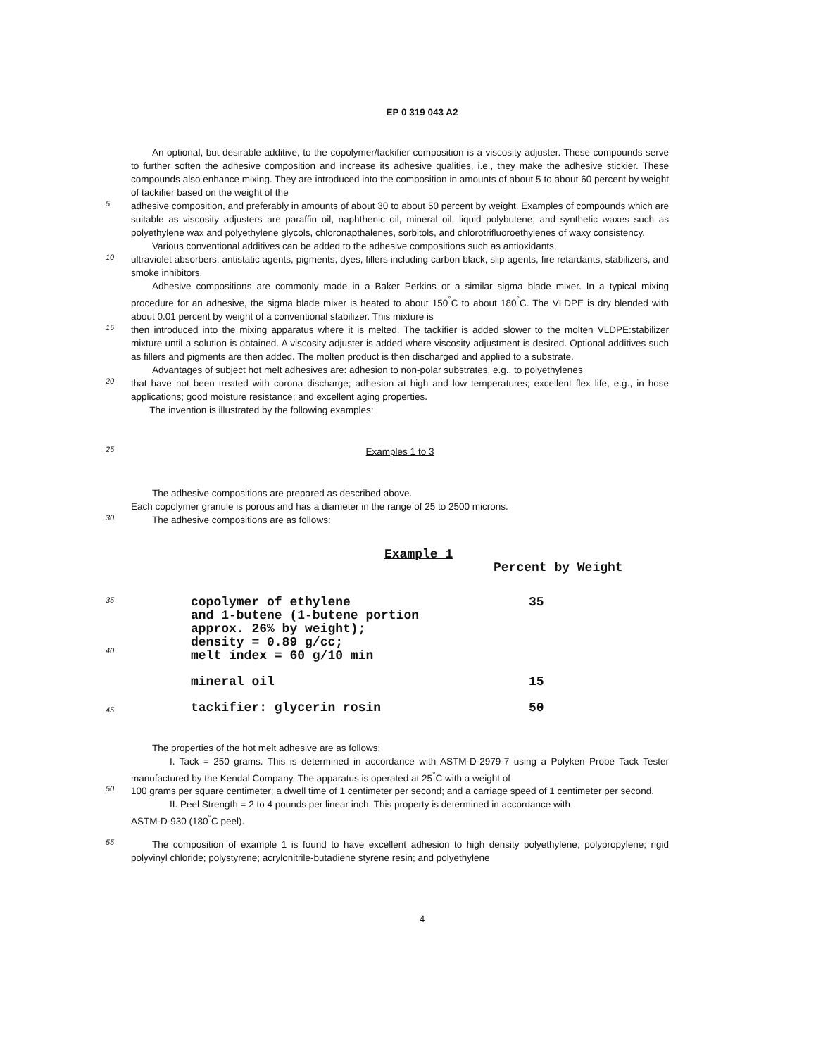EP 0 319 043 A2
An optional, but desirable additive, to the copolymer/tackifier composition is a viscosity adjuster. These compounds serve to further soften the adhesive composition and increase its adhesive qualities, i.e., they make the adhesive stickier. These compounds also enhance mixing. They are introduced into the composition in amounts of about 5 to about 60 percent by weight of tackifier based on the weight of the
5
adhesive composition, and preferably in amounts of about 30 to about 50 percent by weight. Examples of compounds which are suitable as viscosity adjusters are paraffin oil, naphthenic oil, mineral oil, liquid polybutene, and synthetic waxes such as polyethylene wax and polyethylene glycols, chloronapthalenes, sorbitols, and chlorotrifluoroethylenes of waxy consistency.
Various conventional additives can be added to the adhesive compositions such as antioxidants,
10
ultraviolet absorbers, antistatic agents, pigments, dyes, fillers including carbon black, slip agents, fire retardants, stabilizers, and smoke inhibitors.
Adhesive compositions are commonly made in a Baker Perkins or a similar sigma blade mixer. In a typical mixing procedure for an adhesive, the sigma blade mixer is heated to about 150<sup>°</sup>C to about 180<sup>°</sup>C. The VLDPE is dry blended with about 0.01 percent by weight of a conventional stabilizer. This mixture is
15
then introduced into the mixing apparatus where it is melted. The tackifier is added slower to the molten VLDPE:stabilizer mixture until a solution is obtained. A viscosity adjuster is added where viscosity adjustment is desired. Optional additives such as fillers and pigments are then added. The molten product is then discharged and applied to a substrate.
Advantages of subject hot melt adhesives are: adhesion to non-polar substrates, e.g., to polyethylenes
20
that have not been treated with corona discharge; adhesion at high and low temperatures; excellent flex life, e.g., in hose applications; good moisture resistance; and excellent aging properties.
The invention is illustrated by the following examples:
25
Examples 1 to 3
The adhesive compositions are prepared as described above.
Each copolymer granule is porous and has a diameter in the range of 25 to 2500 microns.
30
The adhesive compositions are as follows:
Example 1
Percent by Weight
35
40
45
| copolymer of ethylene and 1-butene (1-butene portion approx. 26% by weight); density = 0.89 g/cc; melt index = 60 g/10 min | 35 |
| mineral oil | 15 |
| tackifier: glycerin rosin | 50 |
The properties of the hot melt adhesive are as follows:
I. Tack = 250 grams. This is determined in accordance with ASTM-D-2979-7 using a Polyken Probe Tack Tester manufactured by the Kendal Company. The apparatus is operated at 25<sup>°</sup>C with a weight of
50
100 grams per square centimeter; a dwell time of 1 centimeter per second; and a carriage speed of 1 centimeter per second.
II. Peel Strength = 2 to 4 pounds per linear inch. This property is determined in accordance with
ASTM-D-930 (180<sup>°</sup>C peel).
55
The composition of example 1 is found to have excellent adhesion to high density polyethylene; polypropylene; rigid polyvinyl chloride; polystyrene; acrylonitrile-butadiene styrene resin; and polyethylene
4